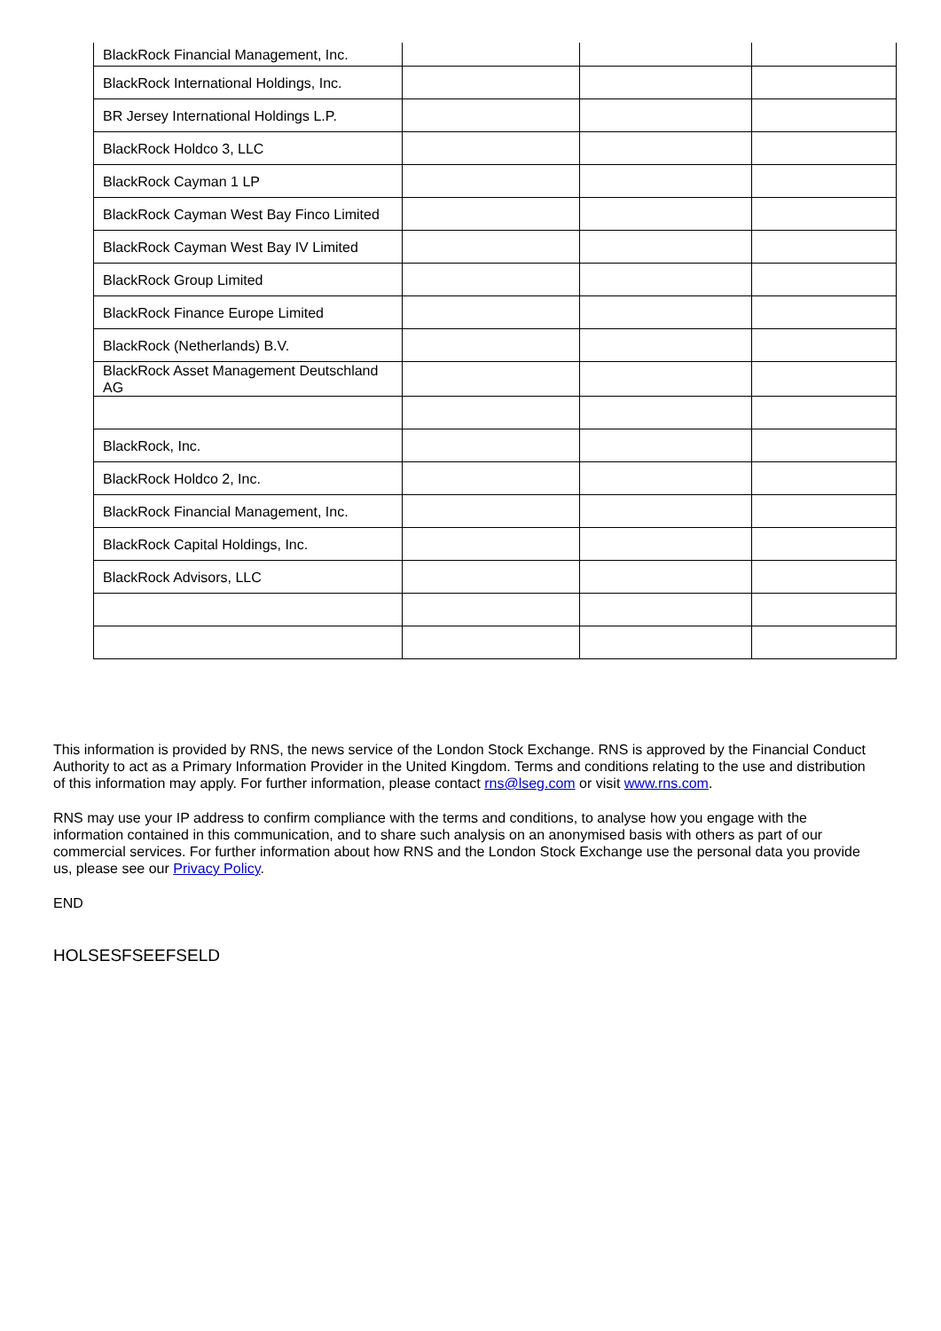| BlackRock Financial Management, Inc. | | | |
| BlackRock International Holdings, Inc. | | | |
| BR Jersey International Holdings L.P. | | | |
| BlackRock Holdco 3, LLC | | | |
| BlackRock Cayman 1 LP | | | |
| BlackRock Cayman West Bay Finco Limited | | | |
| BlackRock Cayman West Bay IV Limited | | | |
| BlackRock Group Limited | | | |
| BlackRock Finance Europe Limited | | | |
| BlackRock (Netherlands) B.V. | | | |
| BlackRock Asset Management Deutschland AG | | | |
| BlackRock, Inc. | | | |
| BlackRock Holdco 2, Inc. | | | |
| BlackRock Financial Management, Inc. | | | |
| BlackRock Capital Holdings, Inc. | | | |
| BlackRock Advisors, LLC | | | |
This information is provided by RNS, the news service of the London Stock Exchange. RNS is approved by the Financial Conduct Authority to act as a Primary Information Provider in the United Kingdom. Terms and conditions relating to the use and distribution of this information may apply. For further information, please contact rns@lseg.com or visit www.rns.com.
RNS may use your IP address to confirm compliance with the terms and conditions, to analyse how you engage with the information contained in this communication, and to share such analysis on an anonymised basis with others as part of our commercial services. For further information about how RNS and the London Stock Exchange use the personal data you provide us, please see our Privacy Policy.
END
HOLSESFSEEFSELD